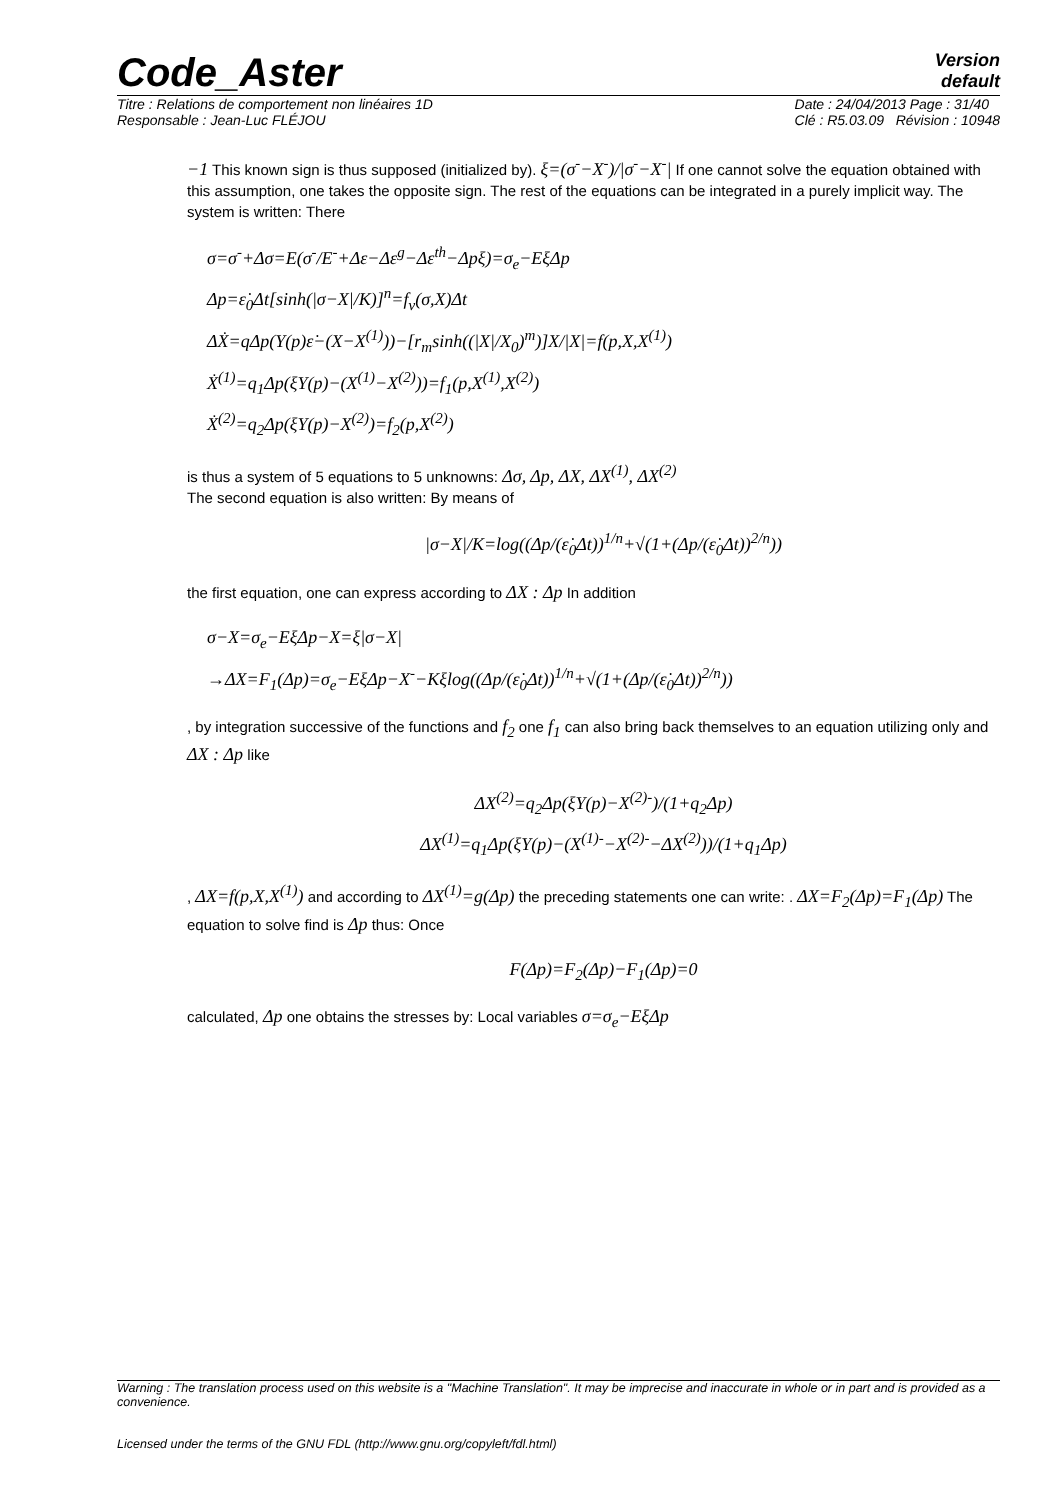Code_Aster
Version
default
Titre : Relations de comportement non linéaires 1D
Responsable : Jean-Luc FLÉJOU
Date : 24/04/2013 Page : 31/40
Clé : R5.03.09 Révision : 10948
−1 This known sign is thus supposed (initialized by). ξ=(σ<sup>-</sup>−X<sup>-</sup>)/|σ<sup>-</sup>−X<sup>-</sup>| If one cannot solve the equation obtained with this assumption, one takes the opposite sign. The rest of the equations can be integrated in a purely implicit way. The system is written: There
σ=σ<sup>-</sup>+Δσ=E(σ<sup>-</sup>/E<sup>-</sup>+Δε−Δε<sup>g</sup>−Δε<sup>th</sup>−Δpξ)=σ<sub>e</sub>−EξΔp
Δp=ε̇<sub>0</sub>Δt[sinh(|σ−X|/K)]<sup>n</sup>=f<sub>v</sub>(σ,X)Δt
ΔẊ=qΔp(Y(p)ε̇−(X−X<sup>(1)</sup>))−[r<sub>m</sub>sinh((|X|/X<sub>0</sub>)<sup>m</sup>)]X/|X|=f(p,X,X<sup>(1)</sup>)
Ẋ<sup>(1)</sup>=q<sub>1</sub>Δp(ξY(p)−(X<sup>(1)</sup>−X<sup>(2)</sup>))=f<sub>1</sub>(p,X<sup>(1)</sup>,X<sup>(2)</sup>)
Ẋ<sup>(2)</sup>=q<sub>2</sub>Δp(ξY(p)−X<sup>(2)</sup>)=f<sub>2</sub>(p,X<sup>(2)</sup>)
is thus a system of 5 equations to 5 unknowns: Δσ, Δp, ΔX, ΔX<sup>(1)</sup>, ΔX<sup>(2)</sup>
The second equation is also written: By means of
|σ−X|/K=log((Δp/(ε̇<sub>0</sub>Δt))<sup>1/n</sup>+√(1+(Δp/(ε̇<sub>0</sub>Δt))<sup>2/n</sup>))
the first equation, one can express according to ΔX : Δp In addition
σ−X=σ<sub>e</sub>−EξΔp−X=ξ|σ−X|
→ΔX=F<sub>1</sub>(Δp)=σ<sub>e</sub>−EξΔp−X<sup>-</sup>−Kξlog((Δp/(ε̇<sub>0</sub>Δt))<sup>1/n</sup>+√(1+(Δp/(ε̇<sub>0</sub>Δt))<sup>2/n</sup>))
, by integration successive of the functions and f<sub>2</sub> one f<sub>1</sub> can also bring back themselves to an equation utilizing only and ΔX : Δp like
ΔX<sup>(2)</sup>=q<sub>2</sub>Δp(ξY(p)−X<sup>(2)-</sup>)/(1+q<sub>2</sub>Δp)
ΔX<sup>(1)</sup>=q<sub>1</sub>Δp(ξY(p)−(X<sup>(1)-</sup>−X<sup>(2)-</sup>−ΔX<sup>(2)</sup>))/(1+q<sub>1</sub>Δp)
, ΔX=f(p,X,X<sup>(1)</sup>) and according to ΔX<sup>(1)</sup>=g(Δp) the preceding statements one can write: . ΔX=F<sub>2</sub>(Δp)=F<sub>1</sub>(Δp) The equation to solve find is Δp thus: Once
F(Δp)=F<sub>2</sub>(Δp)−F<sub>1</sub>(Δp)=0
calculated, Δp one obtains the stresses by: Local variables σ=σ<sub>e</sub>−EξΔp
Warning : The translation process used on this website is a "Machine Translation". It may be imprecise and inaccurate in whole or in part and is provided as a convenience.
Licensed under the terms of the GNU FDL (http://www.gnu.org/copyleft/fdl.html)